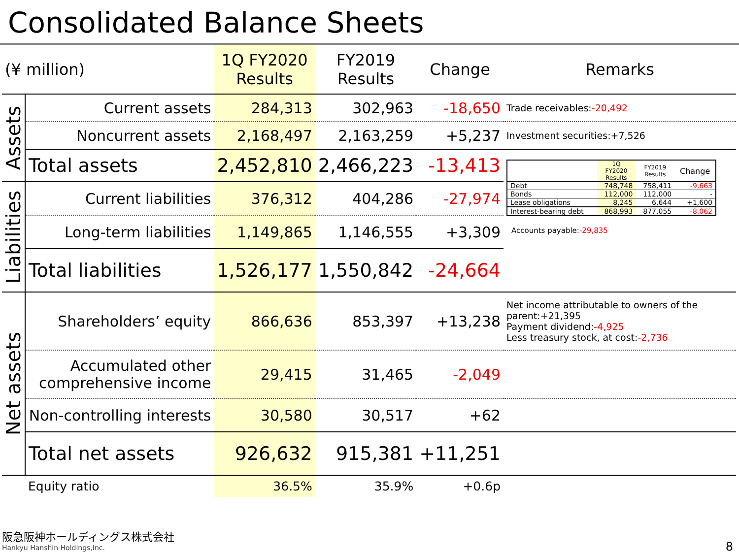Consolidated Balance Sheets
| (¥ million) | | 1Q FY2020 Results | FY2019 Results | Change | Remarks |
| --- | --- | --- | --- | --- | --- |
| Assets | Current assets | 284,313 | 302,963 | -18,650 | Trade receivables: -20,492 |
| | Noncurrent assets | 2,168,497 | 2,163,259 | +5,237 | Investment securities:+7,526 |
| | Total assets | 2,452,810 | 2,466,223 | -13,413 | / / 1Q FY2020 Results / FY2019 Results / Change / / Debt / 748,748 / 758,411 / -9,663 / / Bonds / 112,000 / 112,000 / - / / Lease obligations / 8,245 / 6,644 / +1,600 / / Interest-bearing debt / 868,993 / 877,055 / -8,062 / Accounts payable: -29,835 |
| Liabilities | Current liabilities | 376,312 | 404,286 | -27,974 | |
| | Long-term liabilities | 1,149,865 | 1,146,555 | +3,309 | |
| | Total liabilities | 1,526,177 | 1,550,842 | -24,664 | |
| Net assets | Shareholders’ equity | 866,636 | 853,397 | +13,238 | Net income attributable to owners of the parent:+21,395 Payment dividend: -4,925 Less treasury stock, at cost: -2,736 |
| | Accumulated other comprehensive income | 29,415 | 31,465 | -2,049 | |
| | Non-controlling interests | 30,580 | 30,517 | +62 | |
| | Total net assets | 926,632 | 915,381 | +11,251 | |
| | Equity ratio | 36.5% | 35.9% | +0.6p | |
阪急阪神ホールディングス株式会社
Hankyu Hanshin Holdings,Inc.
8